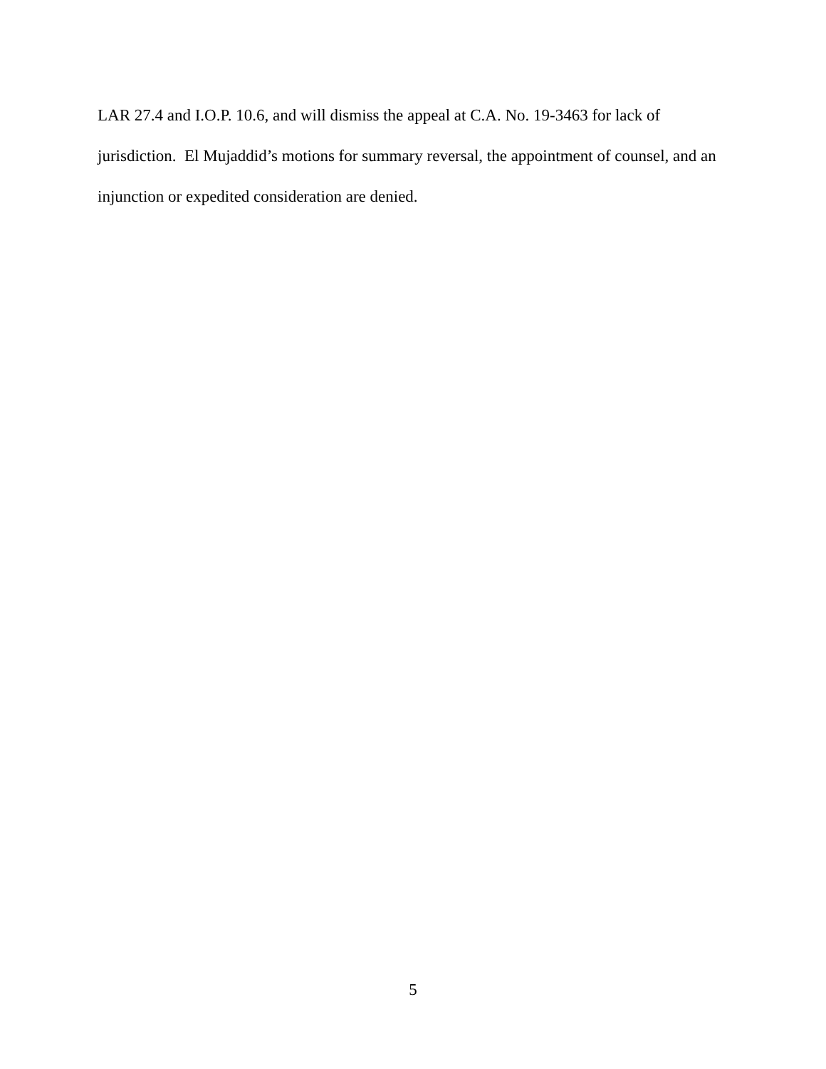LAR 27.4 and I.O.P. 10.6, and will dismiss the appeal at C.A. No. 19-3463 for lack of jurisdiction. El Mujaddid’s motions for summary reversal, the appointment of counsel, and an injunction or expedited consideration are denied.
5